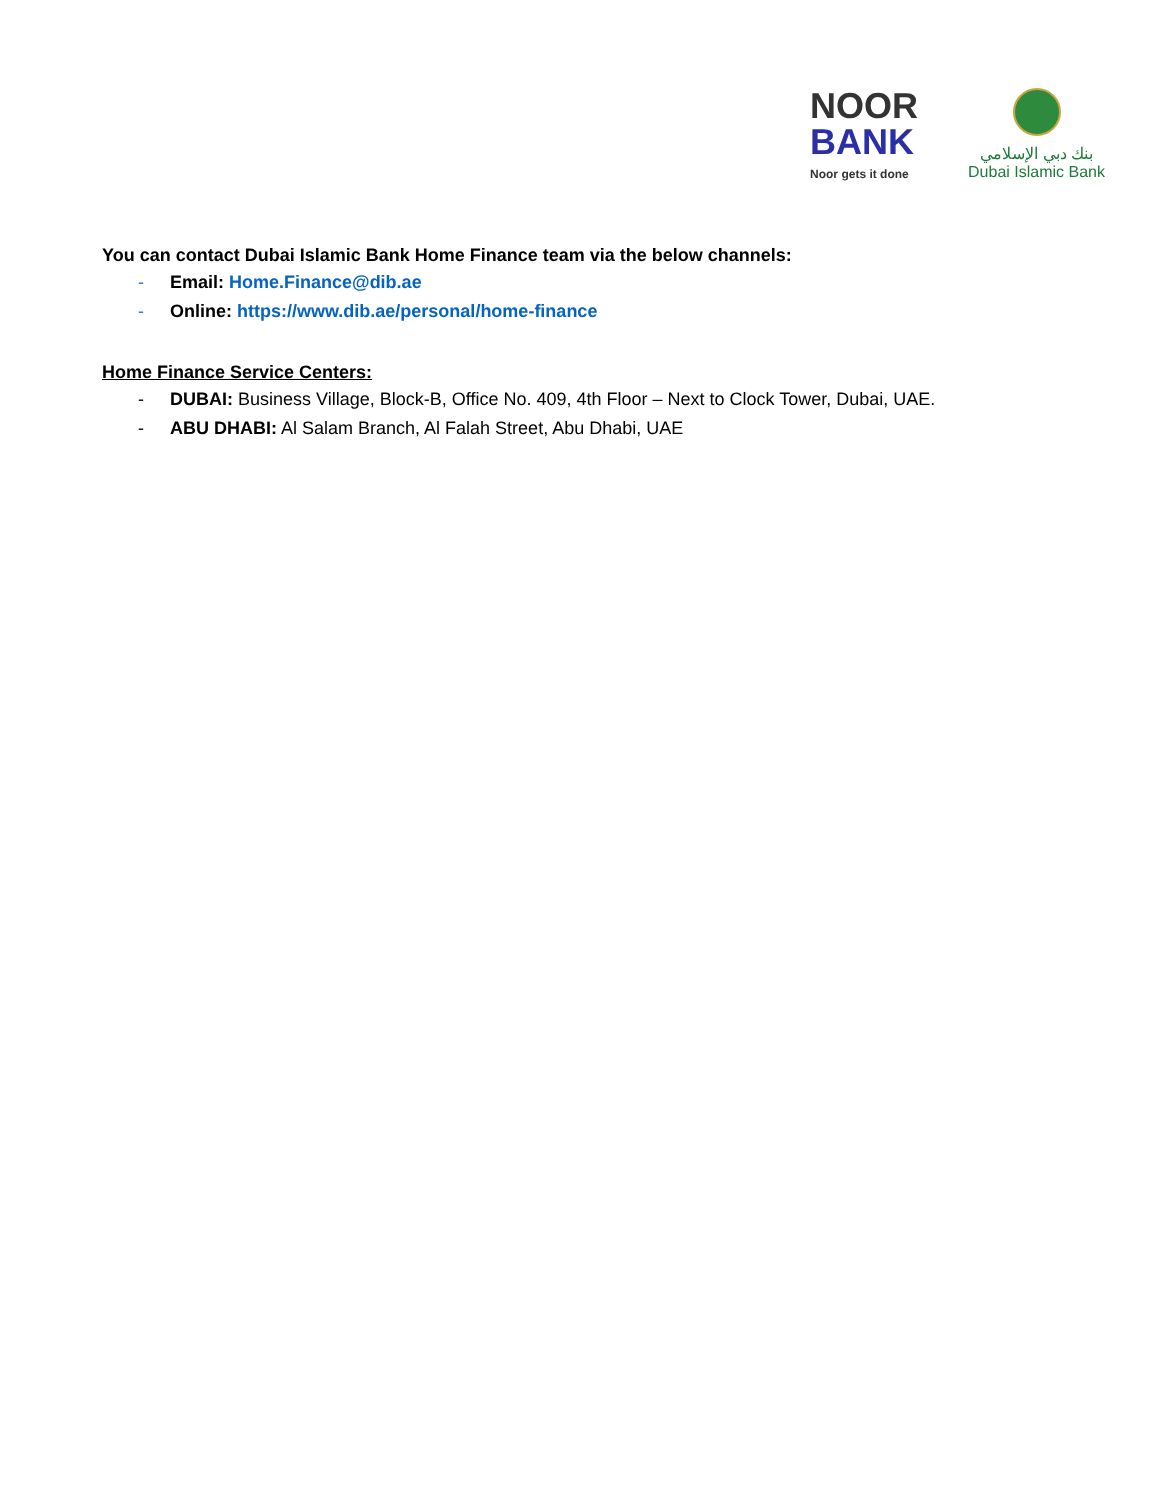NOOR
BANK
Noor gets it done
بنك دبي الإسلامي
Dubai Islamic Bank
You can contact Dubai Islamic Bank Home Finance team via the below channels:
- Email: Home.Finance@dib.ae
- Online: https://www.dib.ae/personal/home-finance
Home Finance Service Centers:
- DUBAI: Business Village, Block-B, Office No. 409, 4th Floor – Next to Clock Tower, Dubai, UAE.
- ABU DHABI: Al Salam Branch, Al Falah Street, Abu Dhabi, UAE